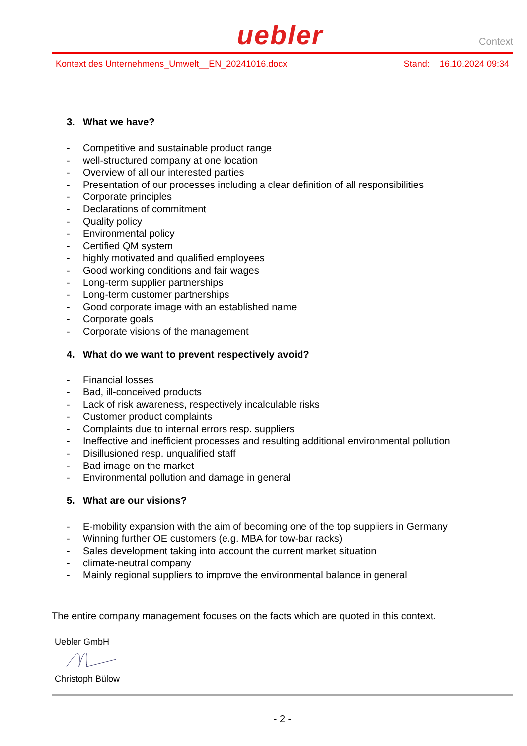uebler
Context
Kontext des Unternehmens_Umwelt__EN_20241016.docx
Stand: 16.10.2024 09:34
3. What we have?
- Competitive and sustainable product range
- well-structured company at one location
- Overview of all our interested parties
- Presentation of our processes including a clear definition of all responsibilities
- Corporate principles
- Declarations of commitment
- Quality policy
- Environmental policy
- Certified QM system
- highly motivated and qualified employees
- Good working conditions and fair wages
- Long-term supplier partnerships
- Long-term customer partnerships
- Good corporate image with an established name
- Corporate goals
- Corporate visions of the management
4. What do we want to prevent respectively avoid?
- Financial losses
- Bad, ill-conceived products
- Lack of risk awareness, respectively incalculable risks
- Customer product complaints
- Complaints due to internal errors resp. suppliers
- Ineffective and inefficient processes and resulting additional environmental pollution
- Disillusioned resp. unqualified staff
- Bad image on the market
- Environmental pollution and damage in general
5. What are our visions?
- E-mobility expansion with the aim of becoming one of the top suppliers in Germany
- Winning further OE customers (e.g. MBA for tow-bar racks)
- Sales development taking into account the current market situation
- climate-neutral company
- Mainly regional suppliers to improve the environmental balance in general
The entire company management focuses on the facts which are quoted in this context.
Uebler GmbH
Christoph Bülow
- 2 -